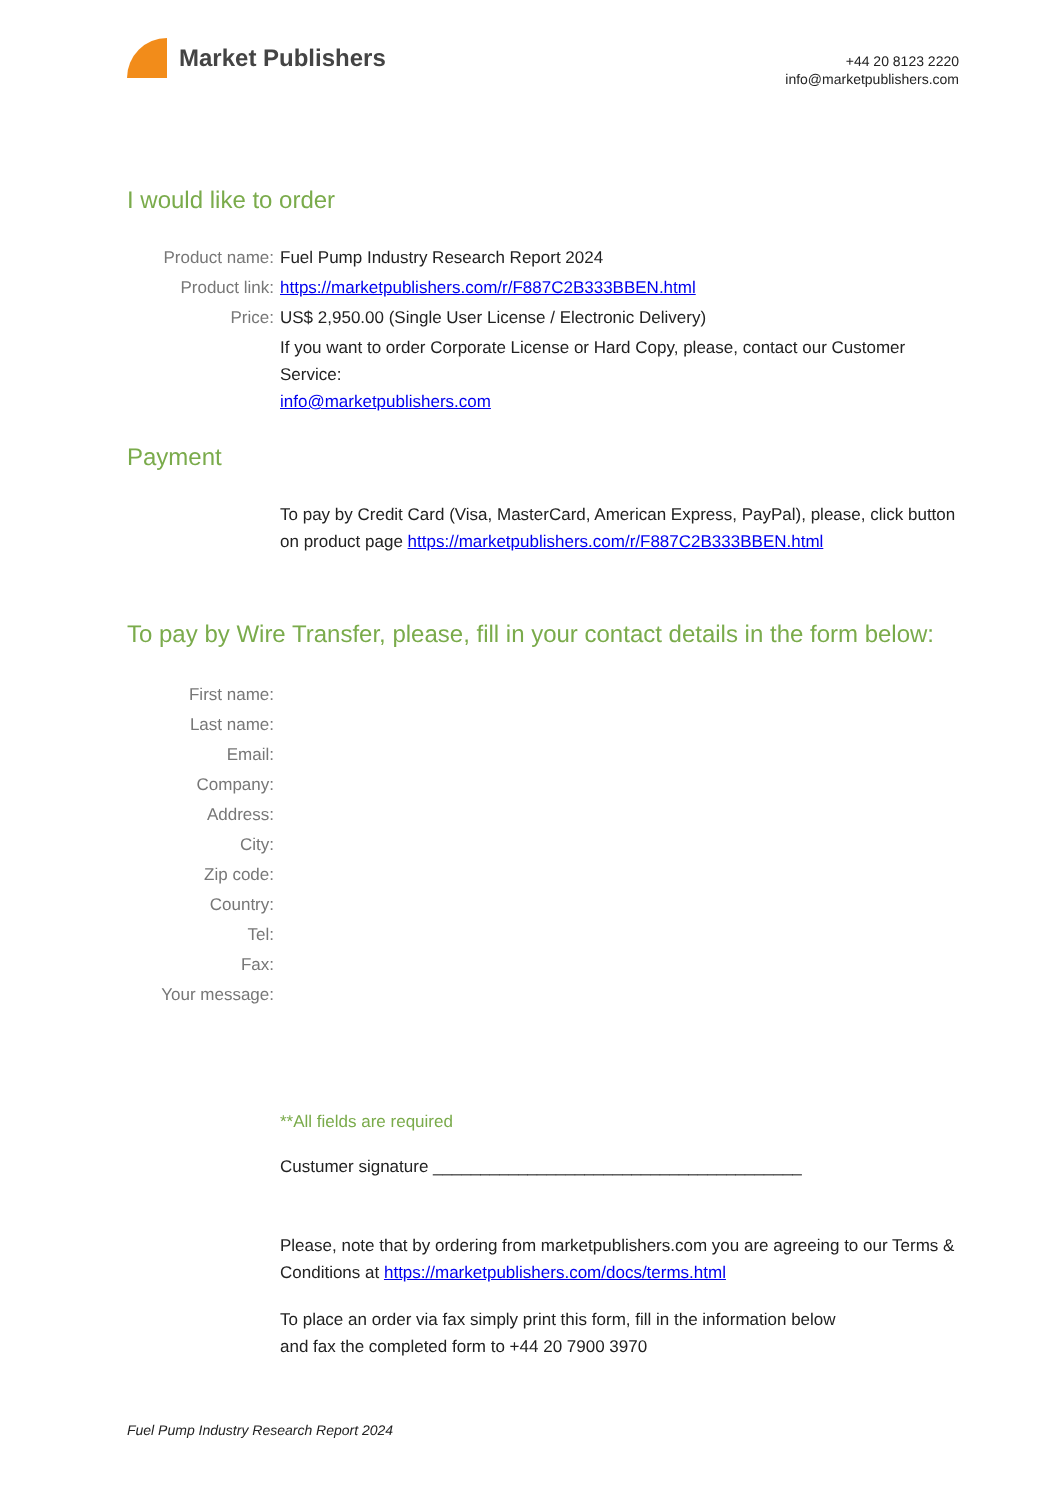Market Publishers
+44 20 8123 2220
info@marketpublishers.com
I would like to order
Product name: Fuel Pump Industry Research Report 2024
Product link: https://marketpublishers.com/r/F887C2B333BBEN.html
Price: US$ 2,950.00 (Single User License / Electronic Delivery)
If you want to order Corporate License or Hard Copy, please, contact our Customer Service:
info@marketpublishers.com
Payment
To pay by Credit Card (Visa, MasterCard, American Express, PayPal), please, click button on product page https://marketpublishers.com/r/F887C2B333BBEN.html
To pay by Wire Transfer, please, fill in your contact details in the form below:
First name:
Last name:
Email:
Company:
Address:
City:
Zip code:
Country:
Tel:
Fax:
Your message:
**All fields are required
Custumer signature _______________________________________
Please, note that by ordering from marketpublishers.com you are agreeing to our Terms & Conditions at https://marketpublishers.com/docs/terms.html
To place an order via fax simply print this form, fill in the information below
and fax the completed form to +44 20 7900 3970
Fuel Pump Industry Research Report 2024